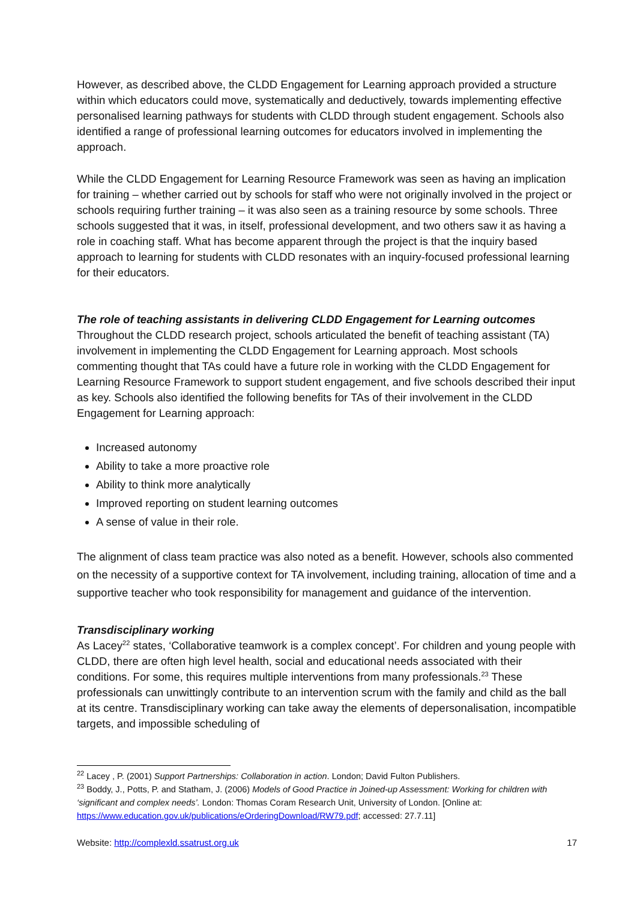However, as described above, the CLDD Engagement for Learning approach provided a structure within which educators could move, systematically and deductively, towards implementing effective personalised learning pathways for students with CLDD through student engagement. Schools also identified a range of professional learning outcomes for educators involved in implementing the approach.
While the CLDD Engagement for Learning Resource Framework was seen as having an implication for training – whether carried out by schools for staff who were not originally involved in the project or schools requiring further training – it was also seen as a training resource by some schools. Three schools suggested that it was, in itself, professional development, and two others saw it as having a role in coaching staff. What has become apparent through the project is that the inquiry based approach to learning for students with CLDD resonates with an inquiry-focused professional learning for their educators.
The role of teaching assistants in delivering CLDD Engagement for Learning outcomes
Throughout the CLDD research project, schools articulated the benefit of teaching assistant (TA) involvement in implementing the CLDD Engagement for Learning approach. Most schools commenting thought that TAs could have a future role in working with the CLDD Engagement for Learning Resource Framework to support student engagement, and five schools described their input as key. Schools also identified the following benefits for TAs of their involvement in the CLDD Engagement for Learning approach:
Increased autonomy
Ability to take a more proactive role
Ability to think more analytically
Improved reporting on student learning outcomes
A sense of value in their role.
The alignment of class team practice was also noted as a benefit. However, schools also commented on the necessity of a supportive context for TA involvement, including training, allocation of time and a supportive teacher who took responsibility for management and guidance of the intervention.
Transdisciplinary working
As Lacey<sup>22</sup> states, ‘Collaborative teamwork is a complex concept’. For children and young people with CLDD, there are often high level health, social and educational needs associated with their conditions. For some, this requires multiple interventions from many professionals.<sup>23</sup> These professionals can unwittingly contribute to an intervention scrum with the family and child as the ball at its centre. Transdisciplinary working can take away the elements of depersonalisation, incompatible targets, and impossible scheduling of
<sup>22</sup> Lacey , P. (2001) Support Partnerships: Collaboration in action. London; David Fulton Publishers.
<sup>23</sup> Boddy, J., Potts, P. and Statham, J. (2006) Models of Good Practice in Joined-up Assessment: Working for children with ‘significant and complex needs’. London: Thomas Coram Research Unit, University of London. [Online at: https://www.education.gov.uk/publications/eOrderingDownload/RW79.pdf; accessed: 27.7.11]
Website: http://complexld.ssatrust.org.uk 17